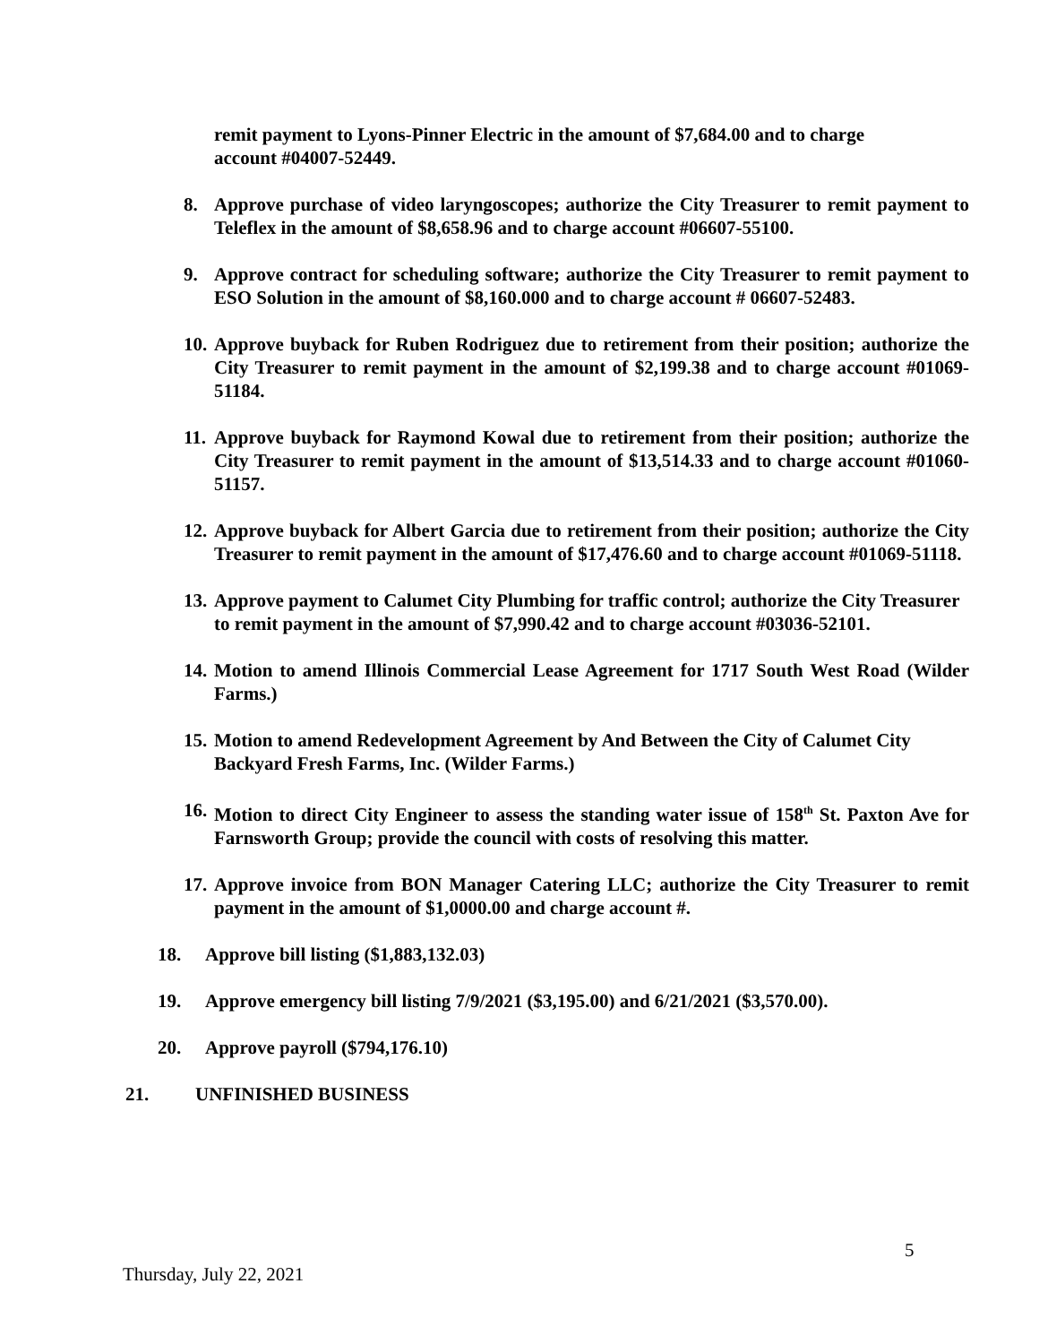remit payment to Lyons-Pinner Electric in the amount of $7,684.00 and to charge account #04007-52449.
8. Approve purchase of video laryngoscopes; authorize the City Treasurer to remit payment to Teleflex in the amount of $8,658.96 and to charge account #06607-55100.
9. Approve contract for scheduling software; authorize the City Treasurer to remit payment to ESO Solution in the amount of $8,160.000 and to charge account # 06607-52483.
10. Approve buyback for Ruben Rodriguez due to retirement from their position; authorize the City Treasurer to remit payment in the amount of $2,199.38 and to charge account #01069-51184.
11. Approve buyback for Raymond Kowal due to retirement from their position; authorize the City Treasurer to remit payment in the amount of $13,514.33 and to charge account #01060-51157.
12. Approve buyback for Albert Garcia due to retirement from their position; authorize the City Treasurer to remit payment in the amount of $17,476.60 and to charge account #01069-51118.
13. Approve payment to Calumet City Plumbing for traffic control; authorize the City Treasurer to remit payment in the amount of $7,990.42 and to charge account #03036-52101.
14. Motion to amend Illinois Commercial Lease Agreement for 1717 South West Road (Wilder Farms.)
15. Motion to amend Redevelopment Agreement by And Between the City of Calumet City Backyard Fresh Farms, Inc. (Wilder Farms.)
16. Motion to direct City Engineer to assess the standing water issue of 158<sup>th</sup> St. Paxton Ave for Farnsworth Group; provide the council with costs of resolving this matter.
17. Approve invoice from BON Manager Catering LLC; authorize the City Treasurer to remit payment in the amount of $1,0000.00 and charge account #.
18. Approve bill listing ($1,883,132.03)
19. Approve emergency bill listing 7/9/2021 ($3,195.00) and 6/21/2021 ($3,570.00).
20. Approve payroll ($794,176.10)
21. UNFINISHED BUSINESS
5
Thursday, July 22, 2021